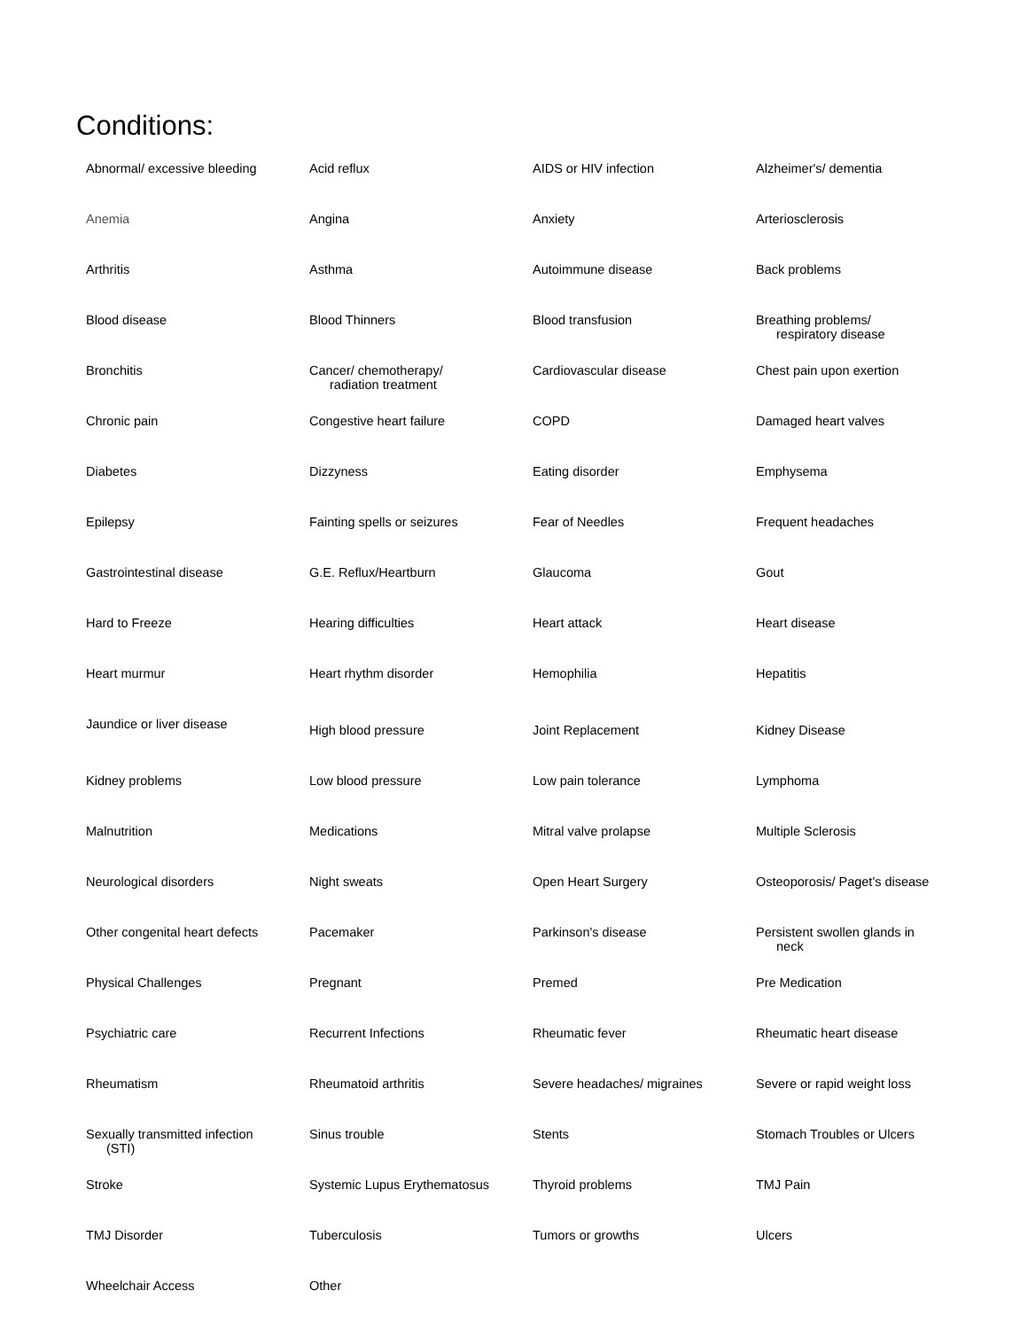Conditions:
| Abnormal/ excessive bleeding | Acid reflux | AIDS or HIV infection | Alzheimer's/ dementia |
| Anemia | Angina | Anxiety | Arteriosclerosis |
| Arthritis | Asthma | Autoimmune disease | Back problems |
| Blood disease | Blood Thinners | Blood transfusion | Breathing problems/ respiratory disease |
| Bronchitis | Cancer/ chemotherapy/ radiation treatment | Cardiovascular disease | Chest pain upon exertion |
| Chronic pain | Congestive heart failure | COPD | Damaged heart valves |
| Diabetes | Dizzyness | Eating disorder | Emphysema |
| Epilepsy | Fainting spells or seizures | Fear of Needles | Frequent headaches |
| Gastrointestinal disease | G.E. Reflux/Heartburn | Glaucoma | Gout |
| Hard to Freeze | Hearing difficulties | Heart attack | Heart disease |
| Heart murmur | Heart rhythm disorder | Hemophilia | Hepatitis |
| Jaundice or liver disease | High blood pressure | Joint Replacement | Kidney Disease |
| Kidney problems | Low blood pressure | Low pain tolerance | Lymphoma |
| Malnutrition | Medications | Mitral valve prolapse | Multiple Sclerosis |
| Neurological disorders | Night sweats | Open Heart Surgery | Osteoporosis/ Paget's disease |
| Other congenital heart defects | Pacemaker | Parkinson's disease | Persistent swollen glands in neck |
| Physical Challenges | Pregnant | Premed | Pre Medication |
| Psychiatric care | Recurrent Infections | Rheumatic fever | Rheumatic heart disease |
| Rheumatism | Rheumatoid arthritis | Severe headaches/ migraines | Severe or rapid weight loss |
| Sexually transmitted infection (STI) | Sinus trouble | Stents | Stomach Troubles or Ulcers |
| Stroke | Systemic Lupus Erythematosus | Thyroid problems | TMJ Pain |
| TMJ Disorder | Tuberculosis | Tumors or growths | Ulcers |
| Wheelchair Access | Other | | |